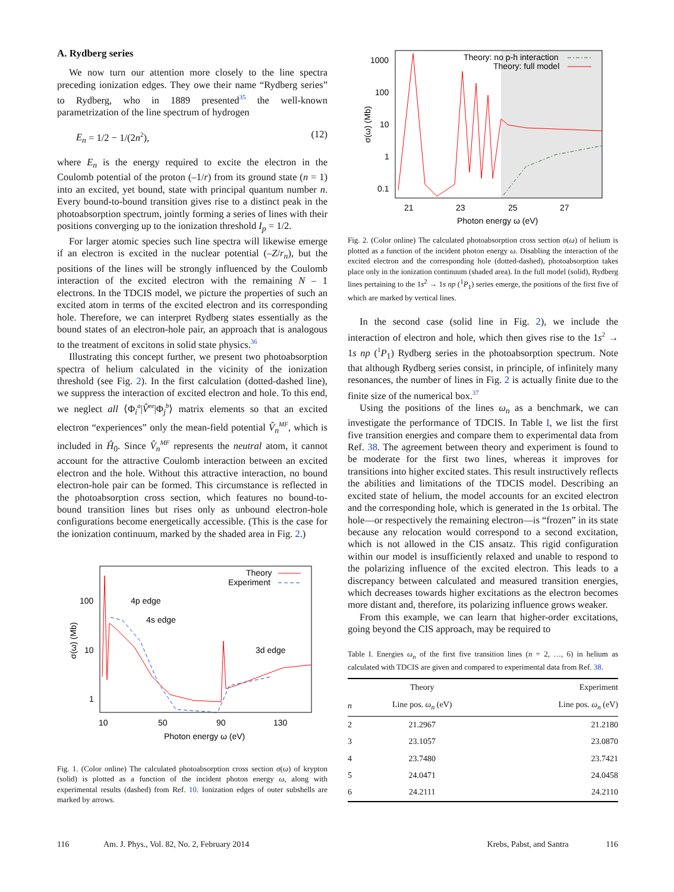A. Rydberg series
We now turn our attention more closely to the line spectra preceding ionization edges. They owe their name “Rydberg series” to Rydberg, who in 1889 presented<sup>35</sup> the well-known parametrization of the line spectrum of hydrogen
E<sub>n</sub> = 1/2 − 1/(2n<sup>2</sup>), (12)
where E<sub>n</sub> is the energy required to excite the electron in the Coulomb potential of the proton (–1/r) from its ground state (n = 1) into an excited, yet bound, state with principal quantum number n. Every bound-to-bound transition gives rise to a distinct peak in the photoabsorption spectrum, jointly forming a series of lines with their positions converging up to the ionization threshold I<sub>p</sub> = 1/2.
For larger atomic species such line spectra will likewise emerge if an electron is excited in the nuclear potential (–Z/r<sub>n</sub>), but the positions of the lines will be strongly influenced by the Coulomb interaction of the excited electron with the remaining N – 1 electrons. In the TDCIS model, we picture the properties of such an excited atom in terms of the excited electron and its corresponding hole. Therefore, we can interpret Rydberg states essentially as the bound states of an electron-hole pair, an approach that is analogous to the treatment of excitons in solid state physics.<sup>36</sup>
Illustrating this concept further, we present two photoabsorption spectra of helium calculated in the vicinity of the ionization threshold (see Fig. 2). In the first calculation (dotted-dashed line), we suppress the interaction of excited electron and hole. To this end, we neglect all ⟨Φ<sub>i</sub><sup>a</sup>|V̂<sup>ee</sup>|Φ<sub>j</sub><sup>b</sup>⟩ matrix elements so that an excited electron “experiences” only the mean-field potential V̂<sub>n</sub><sup>MF</sup>, which is included in Ĥ<sub>0</sub>. Since V̂<sub>n</sub><sup>MF</sup> represents the neutral atom, it cannot account for the attractive Coulomb interaction between an excited electron and the hole. Without this attractive interaction, no bound electron-hole pair can be formed. This circumstance is reflected in the photoabsorption cross section, which features no bound-to-bound transition lines but rises only as unbound electron-hole configurations become energetically accessible. (This is the case for the ionization continuum, marked by the shaded area in Fig. 2.)
Theory
Experiment
100
10
1
10
50
90
130
Photon energy ω (eV)
σ(ω) (Mb)
4p edge
4s edge
3d edge
Fig. 1. (Color online) The calculated photoabsorption cross section σ(ω) of krypton (solid) is plotted as a function of the incident photon energy ω, along with experimental results (dashed) from Ref. 10. Ionization edges of outer subshells are marked by arrows.
Theory: no p-h interaction
Theory: full model
1000
100
10
1
0.1
21
23
25
27
Photon energy ω (eV)
σ(ω) (Mb)
Fig. 2. (Color online) The calculated photoabsorption cross section σ(ω) of helium is plotted as a function of the incident photon energy ω. Disabling the interaction of the excited electron and the corresponding hole (dotted-dashed), photoabsorption takes place only in the ionization continuum (shaded area). In the full model (solid), Rydberg lines pertaining to the 1s<sup>2</sup> → 1s np (<sup>1</sup>P<sub>1</sub>) series emerge, the positions of the first five of which are marked by vertical lines.
In the second case (solid line in Fig. 2), we include the interaction of electron and hole, which then gives rise to the 1s<sup>2</sup> → 1s np (<sup>1</sup>P<sub>1</sub>) Rydberg series in the photoabsorption spectrum. Note that although Rydberg series consist, in principle, of infinitely many resonances, the number of lines in Fig. 2 is actually finite due to the finite size of the numerical box.<sup>37</sup>
Using the positions of the lines ω<sub>n</sub> as a benchmark, we can investigate the performance of TDCIS. In Table I, we list the first five transition energies and compare them to experimental data from Ref. 38. The agreement between theory and experiment is found to be moderate for the first two lines, whereas it improves for transitions into higher excited states. This result instructively reflects the abilities and limitations of the TDCIS model. Describing an excited state of helium, the model accounts for an excited electron and the corresponding hole, which is generated in the 1s orbital. The hole—or respectively the remaining electron—is “frozen” in its state because any relocation would correspond to a second excitation, which is not allowed in the CIS ansatz. This rigid configuration within our model is insufficiently relaxed and unable to respond to the polarizing influence of the excited electron. This leads to a discrepancy between calculated and measured transition energies, which decreases towards higher excitations as the electron becomes more distant and, therefore, its polarizing influence grows weaker.
From this example, we can learn that higher-order excitations, going beyond the CIS approach, may be required to
Table I. Energies ω<sub>n</sub> of the first five transition lines (n = 2, …, 6) in helium as calculated with TDCIS are given and compared to experimental data from Ref. 38.
| | Theory | Experiment |
| --- | --- | --- |
| n | Line pos. ω<sub>n</sub> (eV) | Line pos. ω<sub>n</sub> (eV) |
| 2 | 21.2967 | 21.2180 |
| 3 | 23.1057 | 23.0870 |
| 4 | 23.7480 | 23.7421 |
| 5 | 24.0471 | 24.0458 |
| 6 | 24.2111 | 24.2110 |
116 Am. J. Phys., Vol. 82, No. 2, February 2014 Krebs, Pabst, and Santra 116